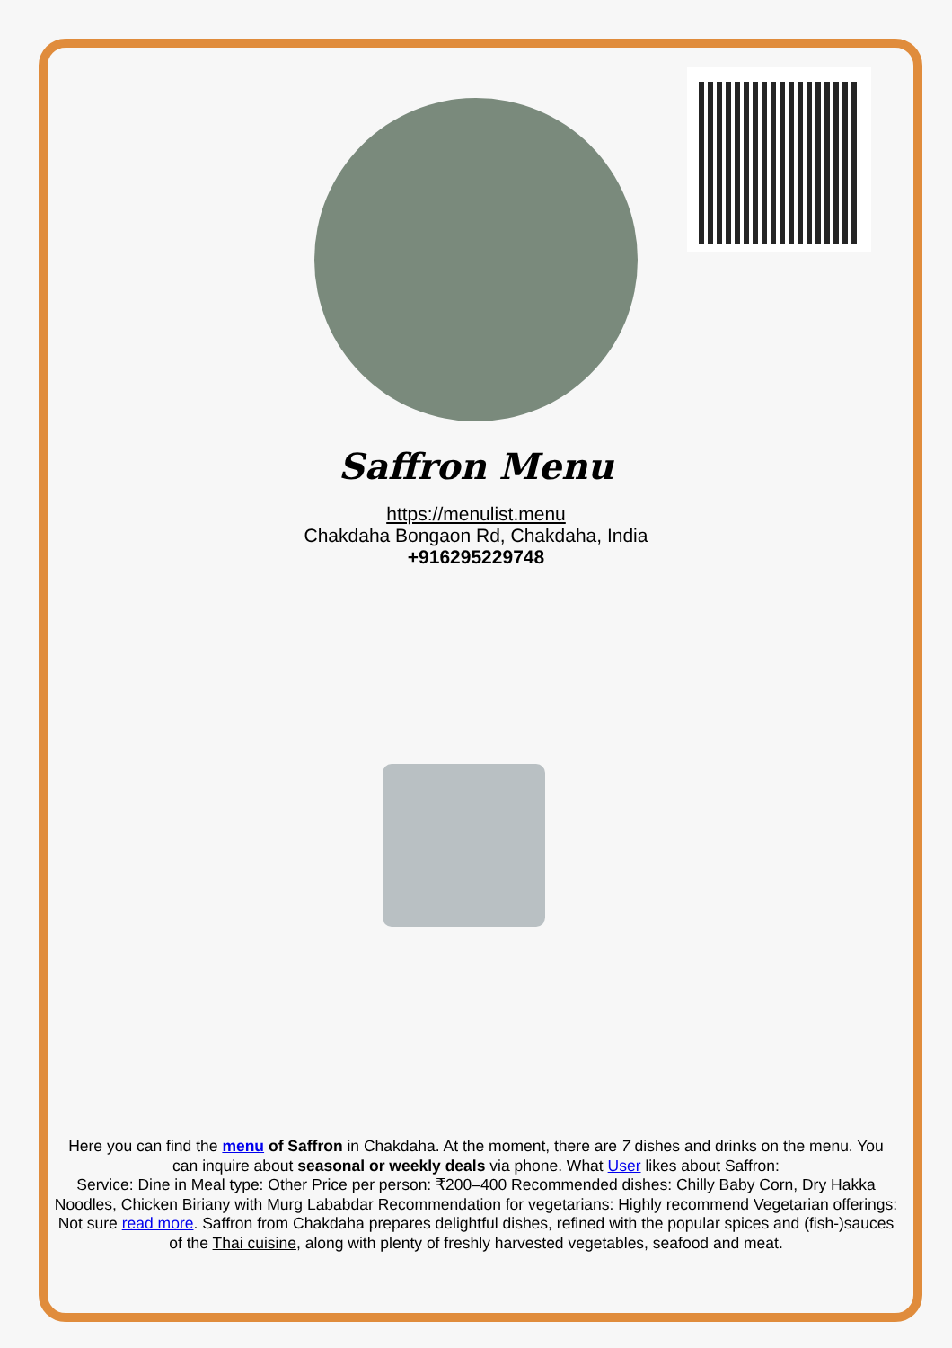Saffron Menu
https://menulist.menu
Chakdaha Bongaon Rd, Chakdaha, India
+916295229748
Here you can find the menu of Saffron in Chakdaha. At the moment, there are 7 dishes and drinks on the menu. You can inquire about seasonal or weekly deals via phone. What User likes about Saffron:
Service: Dine in Meal type: Other Price per person: ₹200–400 Recommended dishes: Chilly Baby Corn, Dry Hakka Noodles, Chicken Biriany with Murg Lababdar Recommendation for vegetarians: Highly recommend Vegetarian offerings: Not sure read more. Saffron from Chakdaha prepares delightful dishes, refined with the popular spices and (fish-)sauces of the Thai cuisine, along with plenty of freshly harvested vegetables, seafood and meat.